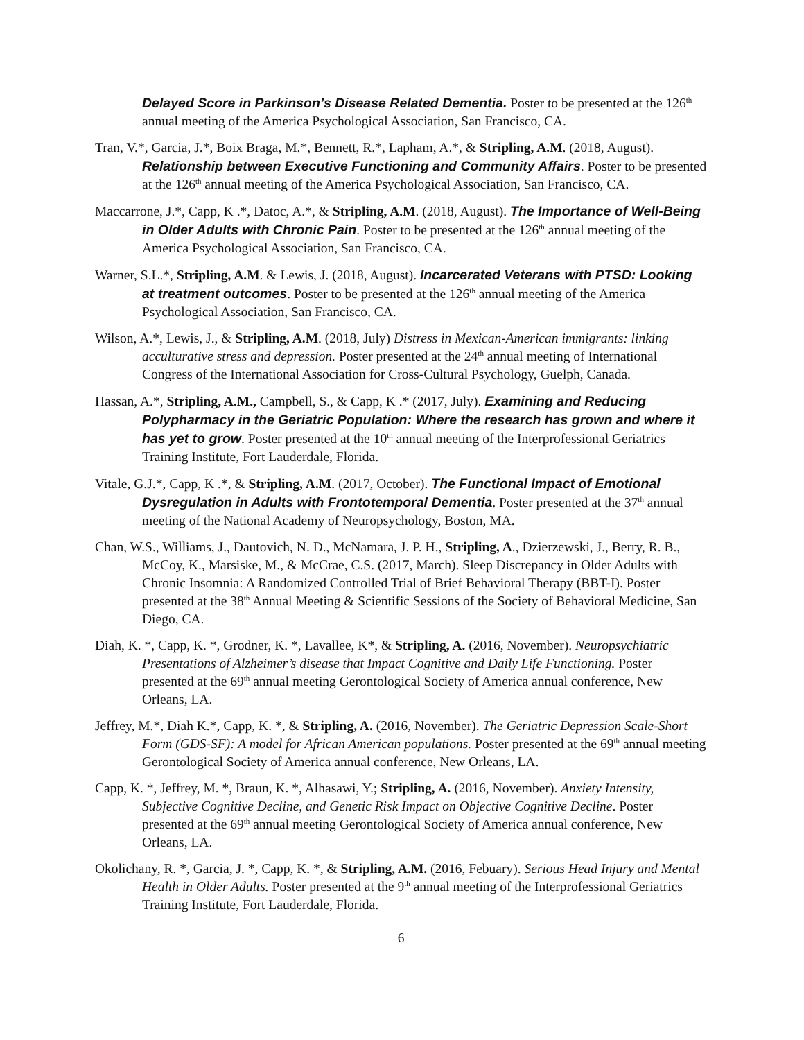Delayed Score in Parkinson’s Disease Related Dementia. Poster to be presented at the 126<sup>th</sup> annual meeting of the America Psychological Association, San Francisco, CA.
Tran, V.*, Garcia, J.*, Boix Braga, M.*, Bennett, R.*, Lapham, A.*, & Stripling, A.M. (2018, August). Relationship between Executive Functioning and Community Affairs. Poster to be presented at the 126<sup>th</sup> annual meeting of the America Psychological Association, San Francisco, CA.
Maccarrone, J.*, Capp, K .*, Datoc, A.*, & Stripling, A.M. (2018, August). The Importance of Well-Being in Older Adults with Chronic Pain. Poster to be presented at the 126<sup>th</sup> annual meeting of the America Psychological Association, San Francisco, CA.
Warner, S.L.*, Stripling, A.M. & Lewis, J. (2018, August). Incarcerated Veterans with PTSD: Looking at treatment outcomes. Poster to be presented at the 126<sup>th</sup> annual meeting of the America Psychological Association, San Francisco, CA.
Wilson, A.*, Lewis, J., & Stripling, A.M. (2018, July) Distress in Mexican-American immigrants: linking acculturative stress and depression. Poster presented at the 24<sup>th</sup> annual meeting of International Congress of the International Association for Cross-Cultural Psychology, Guelph, Canada.
Hassan, A.*, Stripling, A.M., Campbell, S., & Capp, K .* (2017, July). Examining and Reducing Polypharmacy in the Geriatric Population: Where the research has grown and where it has yet to grow. Poster presented at the 10<sup>th</sup> annual meeting of the Interprofessional Geriatrics Training Institute, Fort Lauderdale, Florida.
Vitale, G.J.*, Capp, K .*, & Stripling, A.M. (2017, October). The Functional Impact of Emotional Dysregulation in Adults with Frontotemporal Dementia. Poster presented at the 37<sup>th</sup> annual meeting of the National Academy of Neuropsychology, Boston, MA.
Chan, W.S., Williams, J., Dautovich, N. D., McNamara, J. P. H., Stripling, A., Dzierzewski, J., Berry, R. B., McCoy, K., Marsiske, M., & McCrae, C.S. (2017, March). Sleep Discrepancy in Older Adults with Chronic Insomnia: A Randomized Controlled Trial of Brief Behavioral Therapy (BBT-I). Poster presented at the 38<sup>th</sup> Annual Meeting & Scientific Sessions of the Society of Behavioral Medicine, San Diego, CA.
Diah, K. *, Capp, K. *, Grodner, K. *, Lavallee, K*, & Stripling, A. (2016, November). Neuropsychiatric Presentations of Alzheimer’s disease that Impact Cognitive and Daily Life Functioning. Poster presented at the 69<sup>th</sup> annual meeting Gerontological Society of America annual conference, New Orleans, LA.
Jeffrey, M.*, Diah K.*, Capp, K. *, & Stripling, A. (2016, November). The Geriatric Depression Scale-Short Form (GDS-SF): A model for African American populations. Poster presented at the 69<sup>th</sup> annual meeting Gerontological Society of America annual conference, New Orleans, LA.
Capp, K. *, Jeffrey, M. *, Braun, K. *, Alhasawi, Y.; Stripling, A. (2016, November). Anxiety Intensity, Subjective Cognitive Decline, and Genetic Risk Impact on Objective Cognitive Decline. Poster presented at the 69<sup>th</sup> annual meeting Gerontological Society of America annual conference, New Orleans, LA.
Okolichany, R. *, Garcia, J. *, Capp, K. *, & Stripling, A.M. (2016, Febuary). Serious Head Injury and Mental Health in Older Adults. Poster presented at the 9<sup>th</sup> annual meeting of the Interprofessional Geriatrics Training Institute, Fort Lauderdale, Florida.
6